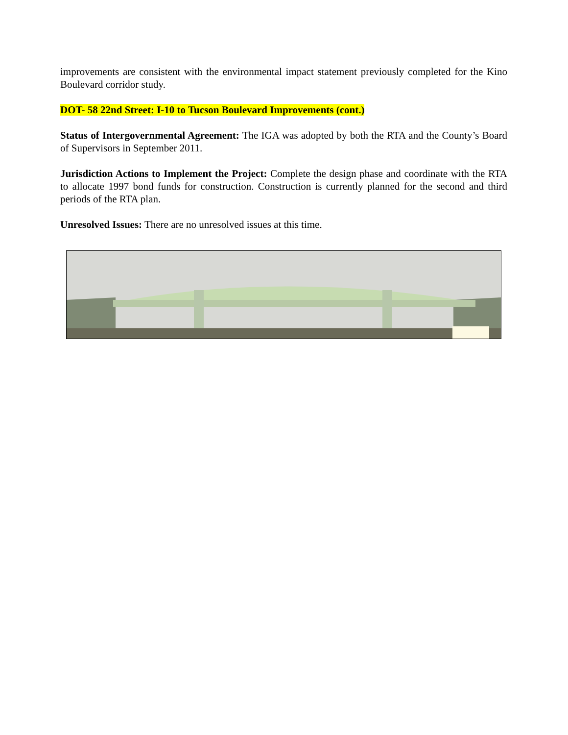improvements are consistent with the environmental impact statement previously completed for the Kino Boulevard corridor study.
DOT- 58 22nd Street: I-10 to Tucson Boulevard Improvements (cont.)
Status of Intergovernmental Agreement: The IGA was adopted by both the RTA and the County’s Board of Supervisors in September 2011.
Jurisdiction Actions to Implement the Project: Complete the design phase and coordinate with the RTA to allocate 1997 bond funds for construction. Construction is currently planned for the second and third periods of the RTA plan.
Unresolved Issues: There are no unresolved issues at this time.